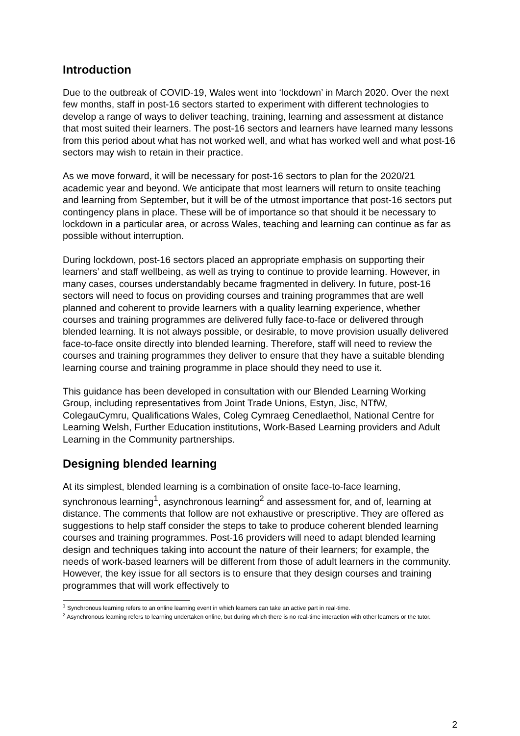Introduction
Due to the outbreak of COVID-19, Wales went into ‘lockdown’ in March 2020. Over the next few months, staff in post-16 sectors started to experiment with different technologies to develop a range of ways to deliver teaching, training, learning and assessment at distance that most suited their learners. The post-16 sectors and learners have learned many lessons from this period about what has not worked well, and what has worked well and what post-16 sectors may wish to retain in their practice.
As we move forward, it will be necessary for post-16 sectors to plan for the 2020/21 academic year and beyond. We anticipate that most learners will return to onsite teaching and learning from September, but it will be of the utmost importance that post-16 sectors put contingency plans in place. These will be of importance so that should it be necessary to lockdown in a particular area, or across Wales, teaching and learning can continue as far as possible without interruption.
During lockdown, post-16 sectors placed an appropriate emphasis on supporting their learners’ and staff wellbeing, as well as trying to continue to provide learning. However, in many cases, courses understandably became fragmented in delivery. In future, post-16 sectors will need to focus on providing courses and training programmes that are well planned and coherent to provide learners with a quality learning experience, whether courses and training programmes are delivered fully face-to-face or delivered through blended learning. It is not always possible, or desirable, to move provision usually delivered face-to-face onsite directly into blended learning. Therefore, staff will need to review the courses and training programmes they deliver to ensure that they have a suitable blending learning course and training programme in place should they need to use it.
This guidance has been developed in consultation with our Blended Learning Working Group, including representatives from Joint Trade Unions, Estyn, Jisc, NTfW, ColegauCymru, Qualifications Wales, Coleg Cymraeg Cenedlaethol, National Centre for Learning Welsh, Further Education institutions, Work-Based Learning providers and Adult Learning in the Community partnerships.
Designing blended learning
At its simplest, blended learning is a combination of onsite face-to-face learning, synchronous learning<sup>1</sup>, asynchronous learning<sup>2</sup> and assessment for, and of, learning at distance. The comments that follow are not exhaustive or prescriptive. They are offered as suggestions to help staff consider the steps to take to produce coherent blended learning courses and training programmes. Post-16 providers will need to adapt blended learning design and techniques taking into account the nature of their learners; for example, the needs of work-based learners will be different from those of adult learners in the community. However, the key issue for all sectors is to ensure that they design courses and training programmes that will work effectively to
<sup>1</sup> Synchronous learning refers to an online learning event in which learners can take an active part in real-time.
<sup>2</sup> Asynchronous learning refers to learning undertaken online, but during which there is no real-time interaction with other learners or the tutor.
2